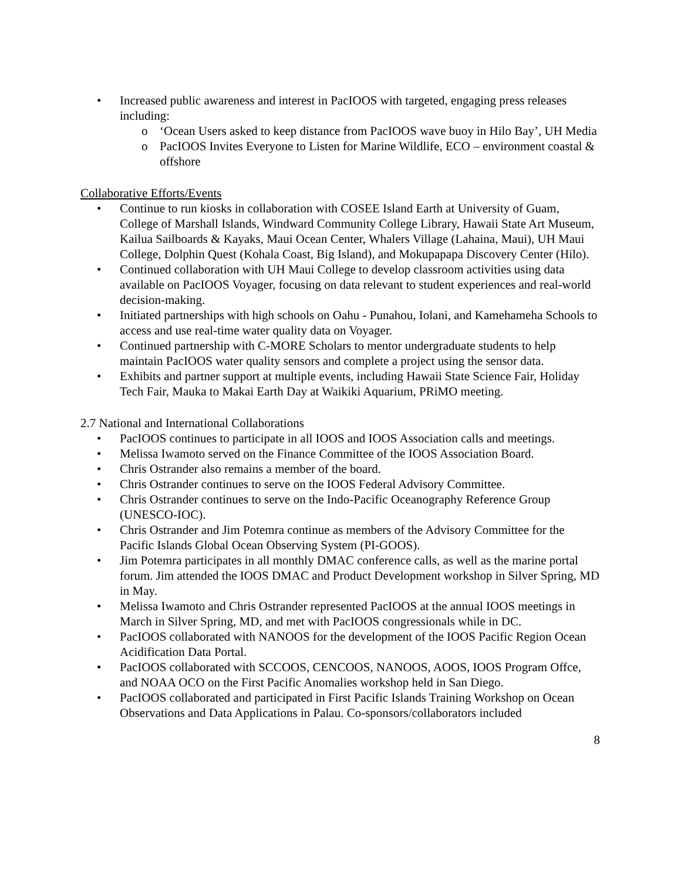• Increased public awareness and interest in PacIOOS with targeted, engaging press releases including:
o ‘Ocean Users asked to keep distance from PacIOOS wave buoy in Hilo Bay’, UH Media
o PacIOOS Invites Everyone to Listen for Marine Wildlife, ECO – environment coastal & offshore
Collaborative Efforts/Events
• Continue to run kiosks in collaboration with COSEE Island Earth at University of Guam, College of Marshall Islands, Windward Community College Library, Hawaii State Art Museum, Kailua Sailboards & Kayaks, Maui Ocean Center, Whalers Village (Lahaina, Maui), UH Maui College, Dolphin Quest (Kohala Coast, Big Island), and Mokupapapa Discovery Center (Hilo).
• Continued collaboration with UH Maui College to develop classroom activities using data available on PacIOOS Voyager, focusing on data relevant to student experiences and real-world decision-making.
• Initiated partnerships with high schools on Oahu - Punahou, Iolani, and Kamehameha Schools to access and use real-time water quality data on Voyager.
• Continued partnership with C-MORE Scholars to mentor undergraduate students to help maintain PacIOOS water quality sensors and complete a project using the sensor data.
• Exhibits and partner support at multiple events, including Hawaii State Science Fair, Holiday Tech Fair, Mauka to Makai Earth Day at Waikiki Aquarium, PRiMO meeting.
2.7 National and International Collaborations
• PacIOOS continues to participate in all IOOS and IOOS Association calls and meetings.
• Melissa Iwamoto served on the Finance Committee of the IOOS Association Board.
• Chris Ostrander also remains a member of the board.
• Chris Ostrander continues to serve on the IOOS Federal Advisory Committee.
• Chris Ostrander continues to serve on the Indo-Pacific Oceanography Reference Group (UNESCO-IOC).
• Chris Ostrander and Jim Potemra continue as members of the Advisory Committee for the Pacific Islands Global Ocean Observing System (PI-GOOS).
• Jim Potemra participates in all monthly DMAC conference calls, as well as the marine portal forum. Jim attended the IOOS DMAC and Product Development workshop in Silver Spring, MD in May.
• Melissa Iwamoto and Chris Ostrander represented PacIOOS at the annual IOOS meetings in March in Silver Spring, MD, and met with PacIOOS congressionals while in DC.
• PacIOOS collaborated with NANOOS for the development of the IOOS Pacific Region Ocean Acidification Data Portal.
• PacIOOS collaborated with SCCOOS, CENCOOS, NANOOS, AOOS, IOOS Program Offce, and NOAA OCO on the First Pacific Anomalies workshop held in San Diego.
• PacIOOS collaborated and participated in First Pacific Islands Training Workshop on Ocean Observations and Data Applications in Palau. Co-sponsors/collaborators included
8